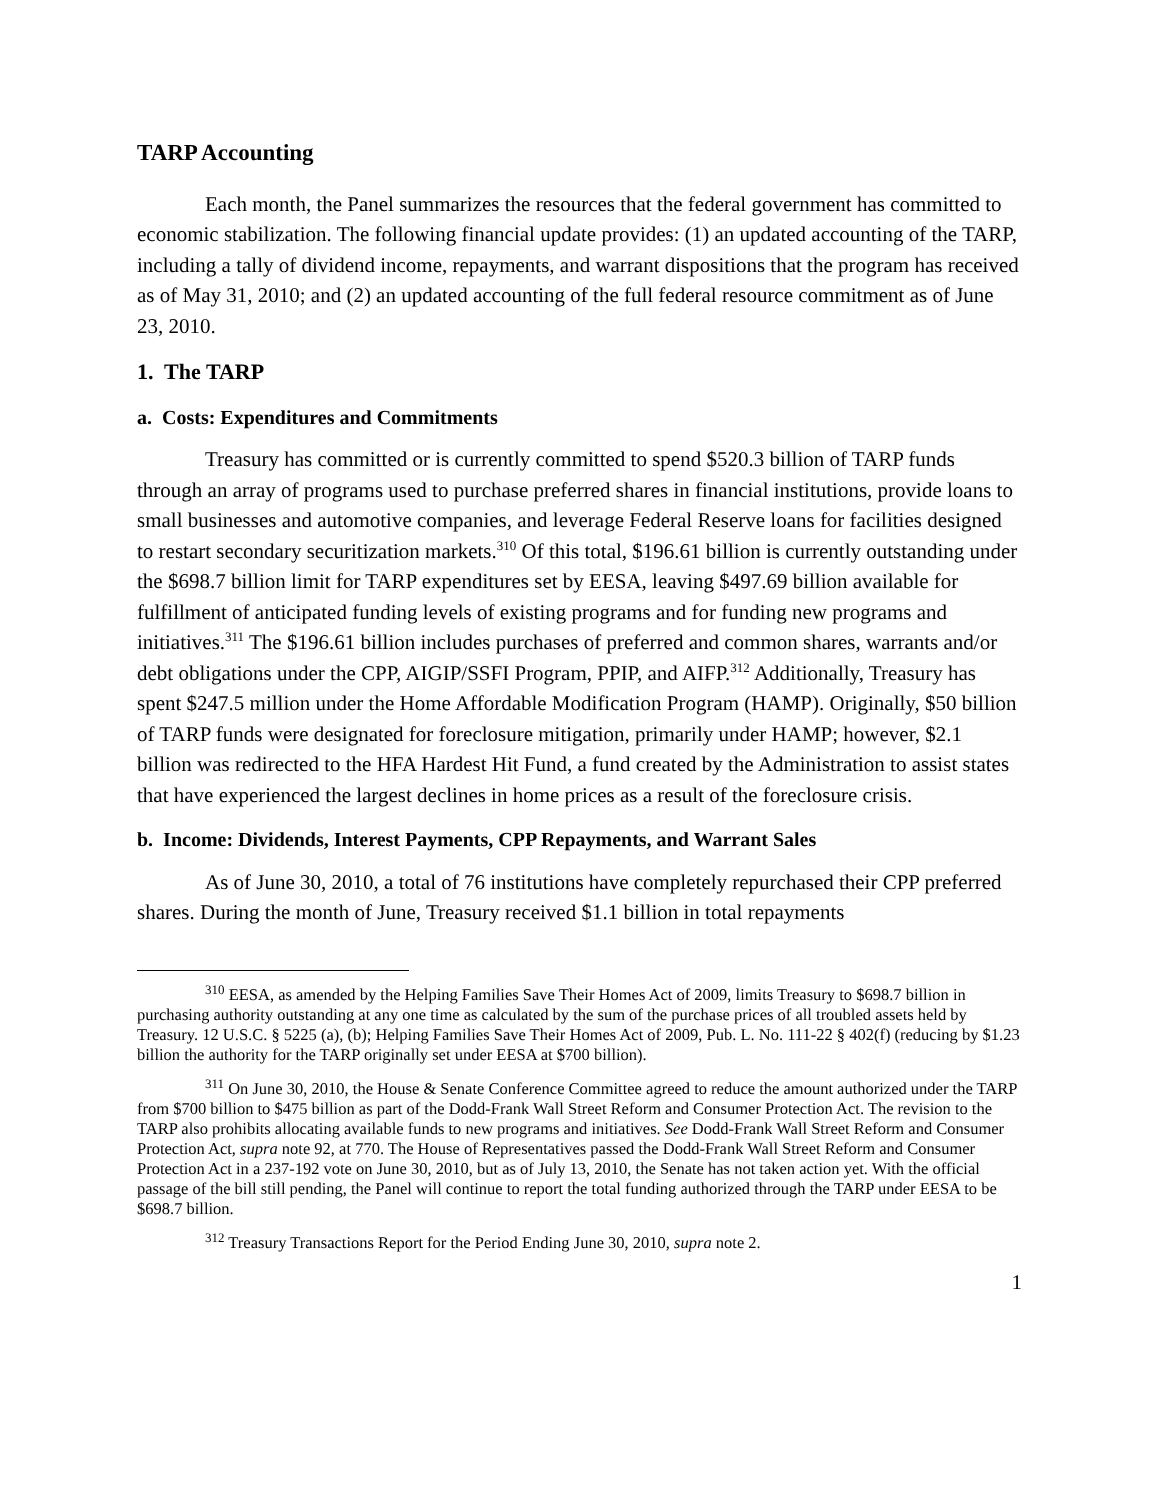TARP Accounting
Each month, the Panel summarizes the resources that the federal government has committed to economic stabilization. The following financial update provides: (1) an updated accounting of the TARP, including a tally of dividend income, repayments, and warrant dispositions that the program has received as of May 31, 2010; and (2) an updated accounting of the full federal resource commitment as of June 23, 2010.
1. The TARP
a. Costs: Expenditures and Commitments
Treasury has committed or is currently committed to spend $520.3 billion of TARP funds through an array of programs used to purchase preferred shares in financial institutions, provide loans to small businesses and automotive companies, and leverage Federal Reserve loans for facilities designed to restart secondary securitization markets.<sup>310</sup> Of this total, $196.61 billion is currently outstanding under the $698.7 billion limit for TARP expenditures set by EESA, leaving $497.69 billion available for fulfillment of anticipated funding levels of existing programs and for funding new programs and initiatives.<sup>311</sup> The $196.61 billion includes purchases of preferred and common shares, warrants and/or debt obligations under the CPP, AIGIP/SSFI Program, PPIP, and AIFP.<sup>312</sup> Additionally, Treasury has spent $247.5 million under the Home Affordable Modification Program (HAMP). Originally, $50 billion of TARP funds were designated for foreclosure mitigation, primarily under HAMP; however, $2.1 billion was redirected to the HFA Hardest Hit Fund, a fund created by the Administration to assist states that have experienced the largest declines in home prices as a result of the foreclosure crisis.
b. Income: Dividends, Interest Payments, CPP Repayments, and Warrant Sales
As of June 30, 2010, a total of 76 institutions have completely repurchased their CPP preferred shares. During the month of June, Treasury received $1.1 billion in total repayments
<sup>310</sup> EESA, as amended by the Helping Families Save Their Homes Act of 2009, limits Treasury to $698.7 billion in purchasing authority outstanding at any one time as calculated by the sum of the purchase prices of all troubled assets held by Treasury. 12 U.S.C. § 5225 (a), (b); Helping Families Save Their Homes Act of 2009, Pub. L. No. 111-22 § 402(f) (reducing by $1.23 billion the authority for the TARP originally set under EESA at $700 billion).
<sup>311</sup> On June 30, 2010, the House & Senate Conference Committee agreed to reduce the amount authorized under the TARP from $700 billion to $475 billion as part of the Dodd-Frank Wall Street Reform and Consumer Protection Act. The revision to the TARP also prohibits allocating available funds to new programs and initiatives. See Dodd-Frank Wall Street Reform and Consumer Protection Act, supra note 92, at 770. The House of Representatives passed the Dodd-Frank Wall Street Reform and Consumer Protection Act in a 237-192 vote on June 30, 2010, but as of July 13, 2010, the Senate has not taken action yet. With the official passage of the bill still pending, the Panel will continue to report the total funding authorized through the TARP under EESA to be $698.7 billion.
<sup>312</sup> Treasury Transactions Report for the Period Ending June 30, 2010, supra note 2.
1